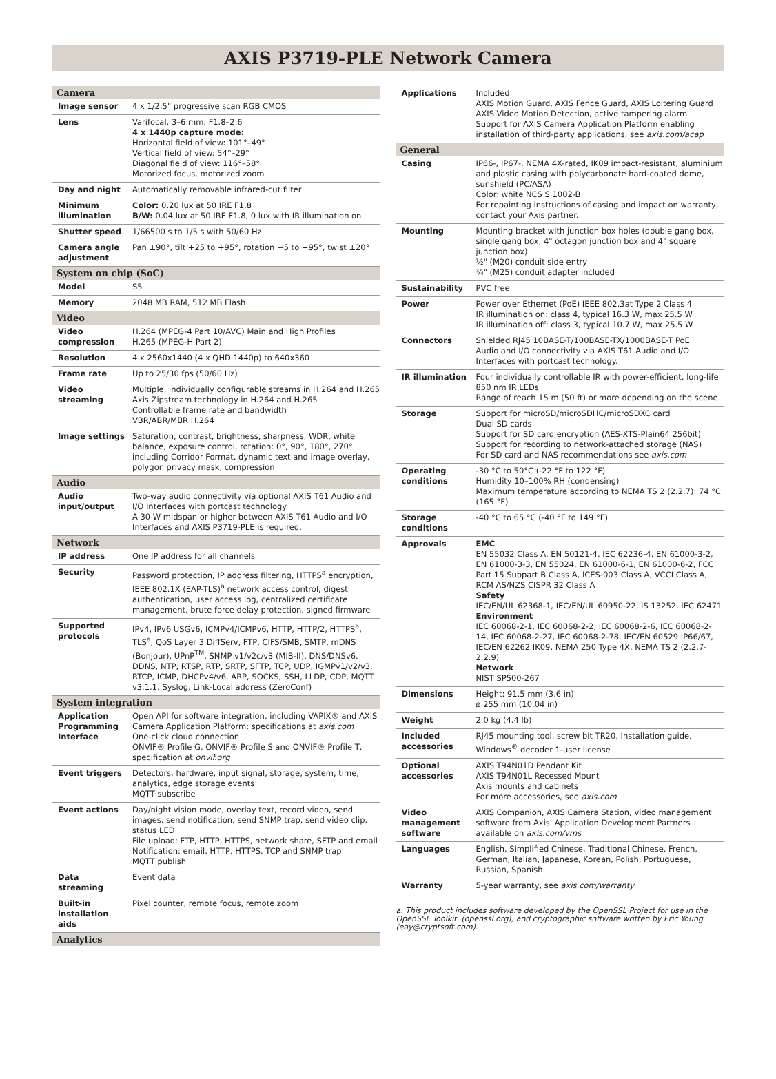AXIS P3719-PLE Network Camera
| Camera | |
| Image sensor | 4 x 1/2.5" progressive scan RGB CMOS |
| Lens | Varifocal, 3–6 mm, F1.8–2.6 4 x 1440p capture mode: Horizontal field of view: 101°–49° Vertical field of view: 54°–29° Diagonal field of view: 116°–58° Motorized focus, motorized zoom |
| Day and night | Automatically removable infrared-cut filter |
| Minimum illumination | Color: 0.20 lux at 50 IRE F1.8 B/W: 0.04 lux at 50 IRE F1.8, 0 lux with IR illumination on |
| Shutter speed | 1/66500 s to 1/5 s with 50/60 Hz |
| Camera angle adjustment | Pan ±90°, tilt +25 to +95°, rotation −5 to +95°, twist ±20° |
| System on chip (SoC) | |
| Model | S5 |
| Memory | 2048 MB RAM, 512 MB Flash |
| Video | |
| Video compression | H.264 (MPEG-4 Part 10/AVC) Main and High Profiles H.265 (MPEG-H Part 2) |
| Resolution | 4 x 2560x1440 (4 x QHD 1440p) to 640x360 |
| Frame rate | Up to 25/30 fps (50/60 Hz) |
| Video streaming | Multiple, individually configurable streams in H.264 and H.265 Axis Zipstream technology in H.264 and H.265 Controllable frame rate and bandwidth VBR/ABR/MBR H.264 |
| Image settings | Saturation, contrast, brightness, sharpness, WDR, white balance, exposure control, rotation: 0°, 90°, 180°, 270° including Corridor Format, dynamic text and image overlay, polygon privacy mask, compression |
| Audio | |
| Audio input/output | Two-way audio connectivity via optional AXIS T61 Audio and I/O Interfaces with portcast technology A 30 W midspan or higher between AXIS T61 Audio and I/O Interfaces and AXIS P3719-PLE is required. |
| Network | |
| IP address | One IP address for all channels |
| Security | Password protection, IP address filtering, HTTPS<sup>a</sup> encryption, IEEE 802.1X (EAP-TLS)<sup>a</sup> network access control, digest authentication, user access log, centralized certificate management, brute force delay protection, signed firmware |
| Supported protocols | IPv4, IPv6 USGv6, ICMPv4/ICMPv6, HTTP, HTTP/2, HTTPS<sup>a</sup>, TLS<sup>a</sup>, QoS Layer 3 DiffServ, FTP, CIFS/SMB, SMTP, mDNS (Bonjour), UPnP<sup>TM</sup>, SNMP v1/v2c/v3 (MIB-II), DNS/DNSv6, DDNS, NTP, RTSP, RTP, SRTP, SFTP, TCP, UDP, IGMPv1/v2/v3, RTCP, ICMP, DHCPv4/v6, ARP, SOCKS, SSH, LLDP, CDP, MQTT v3.1.1, Syslog, Link-Local address (ZeroConf) |
| System integration | |
| Application Programming Interface | Open API for software integration, including VAPIX® and AXIS Camera Application Platform; specifications at axis.com One-click cloud connection ONVIF® Profile G, ONVIF® Profile S and ONVIF® Profile T, specification at onvif.org |
| Event triggers | Detectors, hardware, input signal, storage, system, time, analytics, edge storage events MQTT subscribe |
| Event actions | Day/night vision mode, overlay text, record video, send images, send notification, send SNMP trap, send video clip, status LED File upload: FTP, HTTP, HTTPS, network share, SFTP and email Notification: email, HTTP, HTTPS, TCP and SNMP trap MQTT publish |
| Data streaming | Event data |
| Built-in installation aids | Pixel counter, remote focus, remote zoom |
| Analytics | |
| Applications | Included AXIS Motion Guard, AXIS Fence Guard, AXIS Loitering Guard AXIS Video Motion Detection, active tampering alarm Support for AXIS Camera Application Platform enabling installation of third-party applications, see axis.com/acap |
| General | |
| Casing | IP66-, IP67-, NEMA 4X-rated, IK09 impact-resistant, aluminium and plastic casing with polycarbonate hard-coated dome, sunshield (PC/ASA) Color: white NCS S 1002-B For repainting instructions of casing and impact on warranty, contact your Axis partner. |
| Mounting | Mounting bracket with junction box holes (double gang box, single gang box, 4" octagon junction box and 4" square junction box) ½" (M20) conduit side entry ¾" (M25) conduit adapter included |
| Sustainability | PVC free |
| Power | Power over Ethernet (PoE) IEEE 802.3at Type 2 Class 4 IR illumination on: class 4, typical 16.3 W, max 25.5 W IR illumination off: class 3, typical 10.7 W, max 25.5 W |
| Connectors | Shielded RJ45 10BASE-T/100BASE-TX/1000BASE-T PoE Audio and I/O connectivity via AXIS T61 Audio and I/O Interfaces with portcast technology. |
| IR illumination | Four individually controllable IR with power-efficient, long-life 850 nm IR LEDs Range of reach 15 m (50 ft) or more depending on the scene |
| Storage | Support for microSD/microSDHC/microSDXC card Dual SD cards Support for SD card encryption (AES-XTS-Plain64 256bit) Support for recording to network-attached storage (NAS) For SD card and NAS recommendations see axis.com |
| Operating conditions | -30 °C to 50°C (-22 °F to 122 °F) Humidity 10–100% RH (condensing) Maximum temperature according to NEMA TS 2 (2.2.7): 74 °C (165 °F) |
| Storage conditions | -40 °C to 65 °C (-40 °F to 149 °F) |
| Approvals | EMC EN 55032 Class A, EN 50121-4, IEC 62236-4, EN 61000-3-2, EN 61000-3-3, EN 55024, EN 61000-6-1, EN 61000-6-2, FCC Part 15 Subpart B Class A, ICES-003 Class A, VCCI Class A, RCM AS/NZS CISPR 32 Class A Safety IEC/EN/UL 62368-1, IEC/EN/UL 60950-22, IS 13252, IEC 62471 Environment IEC 60068-2-1, IEC 60068-2-2, IEC 60068-2-6, IEC 60068-2-14, IEC 60068-2-27, IEC 60068-2-78, IEC/EN 60529 IP66/67, IEC/EN 62262 IK09, NEMA 250 Type 4X, NEMA TS 2 (2.2.7-2.2.9) Network NIST SP500-267 |
| Dimensions | Height: 91.5 mm (3.6 in) ø 255 mm (10.04 in) |
| Weight | 2.0 kg (4.4 lb) |
| Included accessories | RJ45 mounting tool, screw bit TR20, Installation guide, Windows<sup>®</sup> decoder 1-user license |
| Optional accessories | AXIS T94N01D Pendant Kit AXIS T94N01L Recessed Mount Axis mounts and cabinets For more accessories, see axis.com |
| Video management software | AXIS Companion, AXIS Camera Station, video management software from Axis' Application Development Partners available on axis.com/vms |
| Languages | English, Simplified Chinese, Traditional Chinese, French, German, Italian, Japanese, Korean, Polish, Portuguese, Russian, Spanish |
| Warranty | 5-year warranty, see axis.com/warranty |
a. This product includes software developed by the OpenSSL Project for use in the OpenSSL Toolkit. (openssl.org), and cryptographic software written by Eric Young (eay@cryptsoft.com).